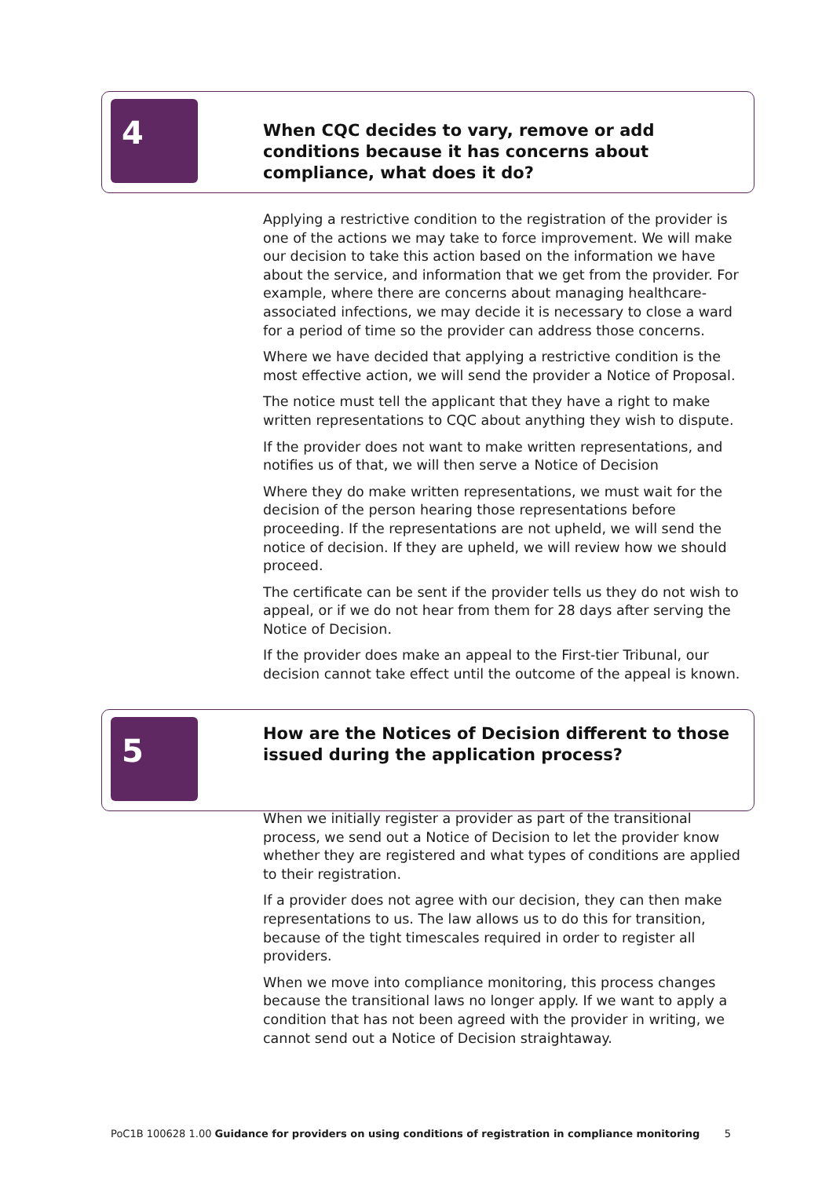4
When CQC decides to vary, remove or add conditions because it has concerns about compliance, what does it do?
Applying a restrictive condition to the registration of the provider is one of the actions we may take to force improvement. We will make our decision to take this action based on the information we have about the service, and information that we get from the provider. For example, where there are concerns about managing healthcare-associated infections, we may decide it is necessary to close a ward for a period of time so the provider can address those concerns.
Where we have decided that applying a restrictive condition is the most effective action, we will send the provider a Notice of Proposal.
The notice must tell the applicant that they have a right to make written representations to CQC about anything they wish to dispute.
If the provider does not want to make written representations, and notifies us of that, we will then serve a Notice of Decision
Where they do make written representations, we must wait for the decision of the person hearing those representations before proceeding. If the representations are not upheld, we will send the notice of decision. If they are upheld, we will review how we should proceed.
The certificate can be sent if the provider tells us they do not wish to appeal, or if we do not hear from them for 28 days after serving the Notice of Decision.
If the provider does make an appeal to the First-tier Tribunal, our decision cannot take effect until the outcome of the appeal is known.
5
How are the Notices of Decision different to those issued during the application process?
When we initially register a provider as part of the transitional process, we send out a Notice of Decision to let the provider know whether they are registered and what types of conditions are applied to their registration.
If a provider does not agree with our decision, they can then make representations to us. The law allows us to do this for transition, because of the tight timescales required in order to register all providers.
When we move into compliance monitoring, this process changes because the transitional laws no longer apply. If we want to apply a condition that has not been agreed with the provider in writing, we cannot send out a Notice of Decision straightaway.
PoC1B 100628 1.00 Guidance for providers on using conditions of registration in compliance monitoring 5